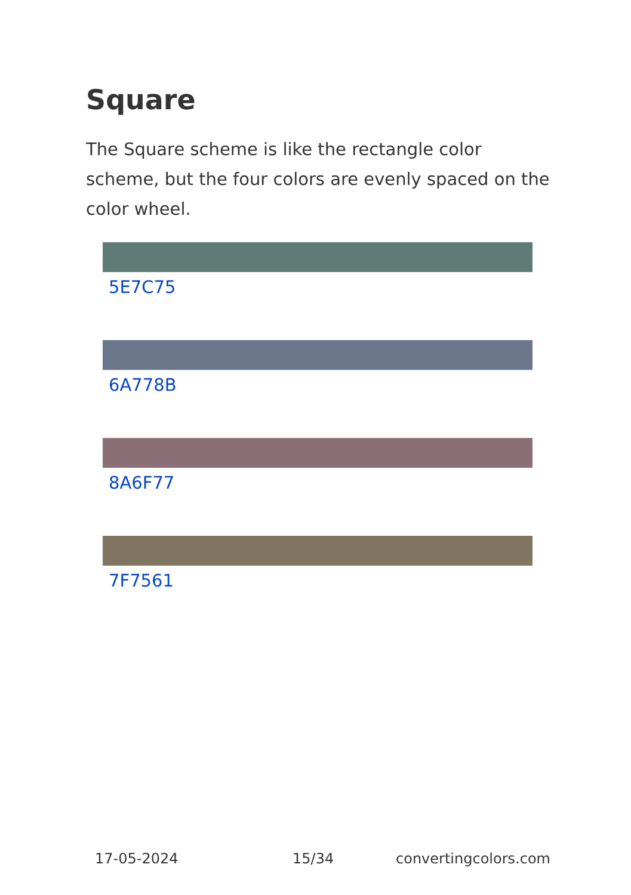Square
The Square scheme is like the rectangle color scheme, but the four colors are evenly spaced on the color wheel.
5E7C75
6A778B
8A6F77
7F7561
17-05-2024 15/34 convertingcolors.com